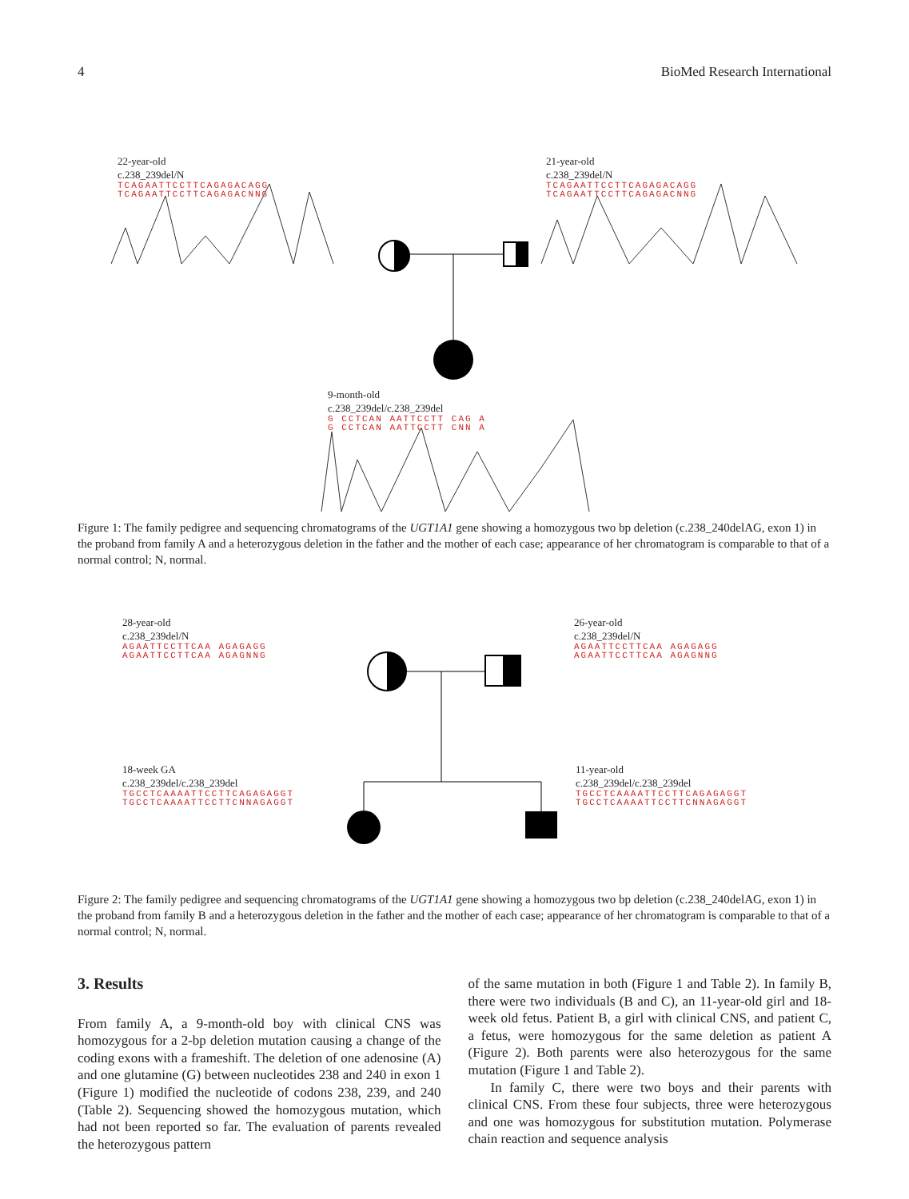4 BioMed Research International
22-year-old
c.238_239del/N
TCAGAATTCCTTCAGAGACAGG
TCAGAATTCCTTCAGAGACNNG
21-year-old
c.238_239del/N
TCAGAATTCCTTCAGAGACAGG
TCAGAATTCCTTCAGAGACNNG
9-month-old
c.238_239del/c.238_239del
G CCTCAN AATTCCTT CAG A
G CCTCAN AATTCCTT CNN A
Figure 1: The family pedigree and sequencing chromatograms of the UGT1A1 gene showing a homozygous two bp deletion (c.238_240delAG, exon 1) in the proband from family A and a heterozygous deletion in the father and the mother of each case; appearance of her chromatogram is comparable to that of a normal control; N, normal.
28-year-old
c.238_239del/N
AGAATTCCTTCAA AGAGAGG
AGAATTCCTTCAA AGAGNNG
26-year-old
c.238_239del/N
AGAATTCCTTCAA AGAGAGG
AGAATTCCTTCAA AGAGNNG
18-week GA
c.238_239del/c.238_239del
TGCCTCAAAATTCCTTCAGAGAGGT
TGCCTCAAAATTCCTTCNNAGAGGT
11-year-old
c.238_239del/c.238_239del
TGCCTCAAAATTCCTTCAGAGAGGT
TGCCTCAAAATTCCTTCNNAGAGGT
Figure 2: The family pedigree and sequencing chromatograms of the UGT1A1 gene showing a homozygous two bp deletion (c.238_240delAG, exon 1) in the proband from family B and a heterozygous deletion in the father and the mother of each case; appearance of her chromatogram is comparable to that of a normal control; N, normal.
3. Results
From family A, a 9-month-old boy with clinical CNS was homozygous for a 2-bp deletion mutation causing a change of the coding exons with a frameshift. The deletion of one adenosine (A) and one glutamine (G) between nucleotides 238 and 240 in exon 1 (Figure 1) modified the nucleotide of codons 238, 239, and 240 (Table 2). Sequencing showed the homozygous mutation, which had not been reported so far. The evaluation of parents revealed the heterozygous pattern
of the same mutation in both (Figure 1 and Table 2). In family B, there were two individuals (B and C), an 11-year-old girl and 18-week old fetus. Patient B, a girl with clinical CNS, and patient C, a fetus, were homozygous for the same deletion as patient A (Figure 2). Both parents were also heterozygous for the same mutation (Figure 1 and Table 2).
In family C, there were two boys and their parents with clinical CNS. From these four subjects, three were heterozygous and one was homozygous for substitution mutation. Polymerase chain reaction and sequence analysis